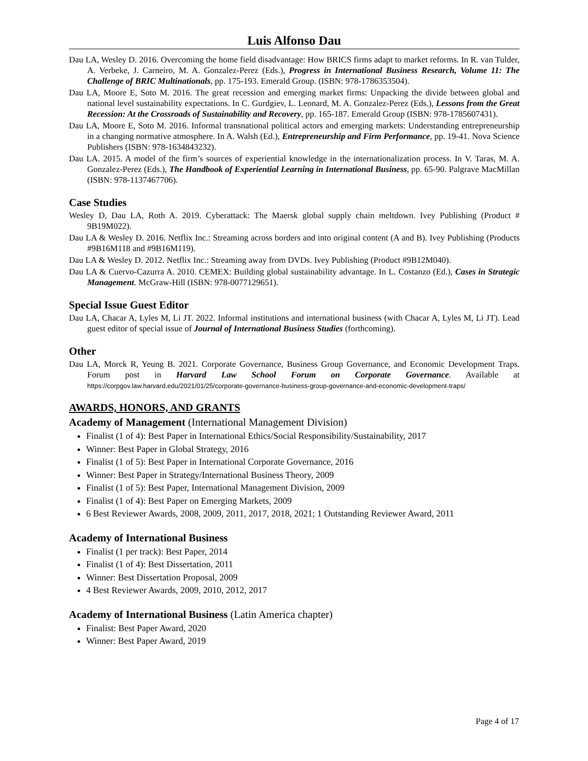Luis Alfonso Dau
Dau LA, Wesley D. 2016. Overcoming the home field disadvantage: How BRICS firms adapt to market reforms. In R. van Tulder, A. Verbeke, J. Carneiro, M. A. Gonzalez-Perez (Eds.), Progress in International Business Research, Volume 11: The Challenge of BRIC Multinationals, pp. 175-193. Emerald Group. (ISBN: 978-1786353504).
Dau LA, Moore E, Soto M. 2016. The great recession and emerging market firms: Unpacking the divide between global and national level sustainability expectations. In C. Gurdgiev, L. Leonard, M. A. Gonzalez-Perez (Eds.), Lessons from the Great Recession: At the Crossroads of Sustainability and Recovery, pp. 165-187. Emerald Group (ISBN: 978-1785607431).
Dau LA, Moore E, Soto M. 2016. Informal transnational political actors and emerging markets: Understanding entrepreneurship in a changing normative atmosphere. In A. Walsh (Ed.), Entrepreneurship and Firm Performance, pp. 19-41. Nova Science Publishers (ISBN: 978-1634843232).
Dau LA. 2015. A model of the firm’s sources of experiential knowledge in the internationalization process. In V. Taras, M. A. Gonzalez-Perez (Eds.), The Handbook of Experiential Learning in International Business, pp. 65-90. Palgrave MacMillan (ISBN: 978-1137467706).
Case Studies
Wesley D, Dau LA, Roth A. 2019. Cyberattack: The Maersk global supply chain meltdown. Ivey Publishing (Product # 9B19M022).
Dau LA & Wesley D. 2016. Netflix Inc.: Streaming across borders and into original content (A and B). Ivey Publishing (Products #9B16M118 and #9B16M119).
Dau LA & Wesley D. 2012. Netflix Inc.: Streaming away from DVDs. Ivey Publishing (Product #9B12M040).
Dau LA & Cuervo-Cazurra A. 2010. CEMEX: Building global sustainability advantage. In L. Costanzo (Ed.), Cases in Strategic Management. McGraw-Hill (ISBN: 978-0077129651).
Special Issue Guest Editor
Dau LA, Chacar A, Lyles M, Li JT. 2022. Informal institutions and international business (with Chacar A, Lyles M, Li JT). Lead guest editor of special issue of Journal of International Business Studies (forthcoming).
Other
Dau LA, Morck R, Yeung B. 2021. Corporate Governance, Business Group Governance, and Economic Development Traps. Forum post in Harvard Law School Forum on Corporate Governance. Available at https://corpgov.law.harvard.edu/2021/01/25/corporate-governance-business-group-governance-and-economic-development-traps/
AWARDS, HONORS, AND GRANTS
Academy of Management (International Management Division)
Finalist (1 of 4): Best Paper in International Ethics/Social Responsibility/Sustainability, 2017
Winner: Best Paper in Global Strategy, 2016
Finalist (1 of 5): Best Paper in International Corporate Governance, 2016
Winner: Best Paper in Strategy/International Business Theory, 2009
Finalist (1 of 5): Best Paper, International Management Division, 2009
Finalist (1 of 4): Best Paper on Emerging Markets, 2009
6 Best Reviewer Awards, 2008, 2009, 2011, 2017, 2018, 2021; 1 Outstanding Reviewer Award, 2011
Academy of International Business
Finalist (1 per track): Best Paper, 2014
Finalist (1 of 4): Best Dissertation, 2011
Winner: Best Dissertation Proposal, 2009
4 Best Reviewer Awards, 2009, 2010, 2012, 2017
Academy of International Business (Latin America chapter)
Finalist: Best Paper Award, 2020
Winner: Best Paper Award, 2019
Page 4 of 17